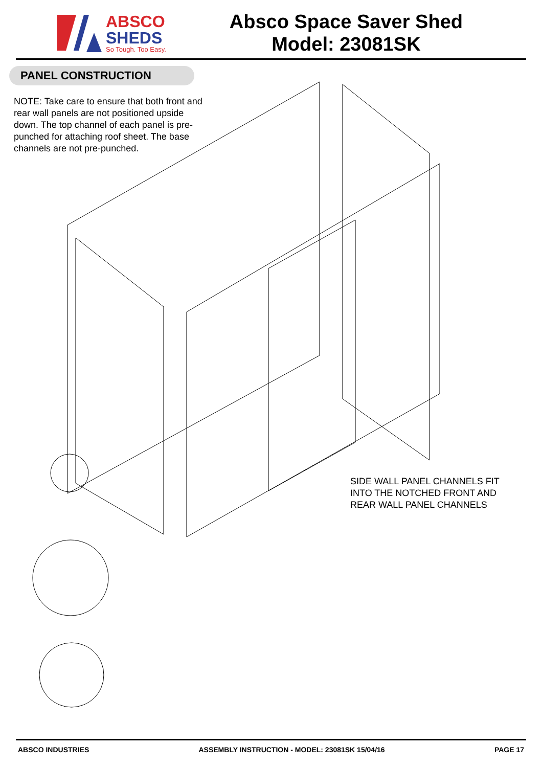ABSCO
SHEDS
So Tough. Too Easy.
Absco Space Saver Shed
Model: 23081SK
PANEL CONSTRUCTION
NOTE: Take care to ensure that both front and rear wall panels are not positioned upside down. The top channel of each panel is pre-punched for attaching roof sheet. The base channels are not pre-punched.
SIDE WALL PANEL CHANNELS FIT INTO THE NOTCHED FRONT AND REAR WALL PANEL CHANNELS
ABSCO INDUSTRIES ASSEMBLY INSTRUCTION - MODEL: 23081SK 15/04/16 PAGE 17